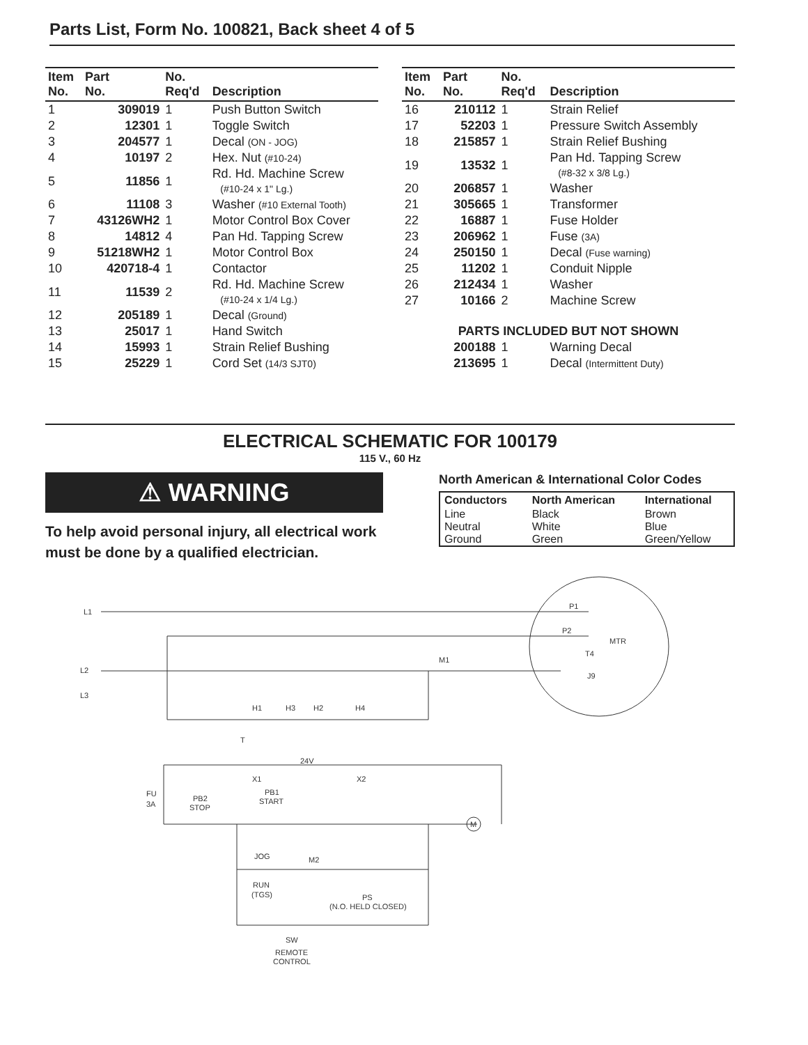Parts List, Form No. 100821, Back sheet 4 of 5
| Item No. | Part No. | No. Req'd | Description |
| --- | --- | --- | --- |
| 1 | 309019 | 1 | Push Button Switch |
| 2 | 12301 | 1 | Toggle Switch |
| 3 | 204577 | 1 | Decal (ON - JOG) |
| 4 | 10197 | 2 | Hex. Nut (#10-24) |
| 5 | 11856 | 1 | Rd. Hd. Machine Screw (#10-24 x 1" Lg.) |
| 6 | 11108 | 3 | Washer (#10 External Tooth) |
| 7 | 43126WH2 | 1 | Motor Control Box Cover |
| 8 | 14812 | 4 | Pan Hd. Tapping Screw |
| 9 | 51218WH2 | 1 | Motor Control Box |
| 10 | 420718-4 | 1 | Contactor |
| 11 | 11539 | 2 | Rd. Hd. Machine Screw (#10-24 x 1/4 Lg.) |
| 12 | 205189 | 1 | Decal (Ground) |
| 13 | 25017 | 1 | Hand Switch |
| 14 | 15993 | 1 | Strain Relief Bushing |
| 15 | 25229 | 1 | Cord Set (14/3 SJT0) |
| Item No. | Part No. | No. Req'd | Description |
| --- | --- | --- | --- |
| 16 | 210112 | 1 | Strain Relief |
| 17 | 52203 | 1 | Pressure Switch Assembly |
| 18 | 215857 | 1 | Strain Relief Bushing |
| 19 | 13532 | 1 | Pan Hd. Tapping Screw (#8-32 x 3/8 Lg.) |
| 20 | 206857 | 1 | Washer |
| 21 | 305665 | 1 | Transformer |
| 22 | 16887 | 1 | Fuse Holder |
| 23 | 206962 | 1 | Fuse (3A) |
| 24 | 250150 | 1 | Decal (Fuse warning) |
| 25 | 11202 | 1 | Conduit Nipple |
| 26 | 212434 | 1 | Washer |
| 27 | 10166 | 2 | Machine Screw |
| PARTS INCLUDED BUT NOT SHOWN | | | |
| | 200188 | 1 | Warning Decal |
| | 213695 | 1 | Decal (Intermittent Duty) |
ELECTRICAL SCHEMATIC FOR 100179
115 V., 60 Hz
⚠ WARNING
To help avoid personal injury, all electrical work must be done by a qualified electrician.
North American & International Color Codes
| Conductors | North American | International |
| --- | --- | --- |
| Line | Black | Brown |
| Neutral | White | Blue |
| Ground | Green | Green/Yellow |
L1
L2
L3
P1
P2
MTR
T4
J9
M1
H1
H3
H2
H4
T
24V
X1
X2
FU
3A
PB2
STOP
PB1
START
M
JOG
M2
RUN
(TGS)
PS
(N.O. HELD CLOSED)
SW
REMOTE
CONTROL